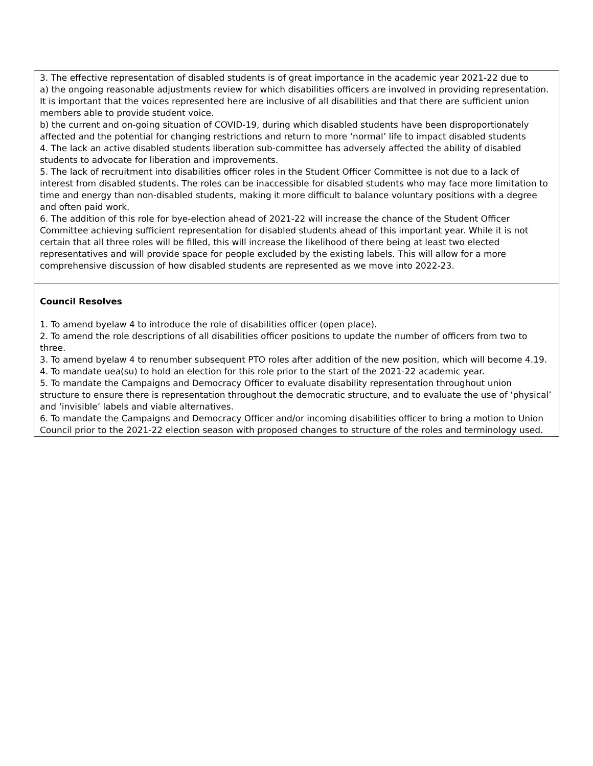| 3. The effective representation of disabled students is of great importance in the academic year 2021-22 due to a) the ongoing reasonable adjustments review for which disabilities officers are involved in providing representation. It is important that the voices represented here are inclusive of all disabilities and that there are sufficient union members able to provide student voice. b) the current and on-going situation of COVID-19, during which disabled students have been disproportionately affected and the potential for changing restrictions and return to more ‘normal’ life to impact disabled students 4. The lack an active disabled students liberation sub-committee has adversely affected the ability of disabled students to advocate for liberation and improvements. 5. The lack of recruitment into disabilities officer roles in the Student Officer Committee is not due to a lack of interest from disabled students. The roles can be inaccessible for disabled students who may face more limitation to time and energy than non-disabled students, making it more difficult to balance voluntary positions with a degree and often paid work. 6. The addition of this role for bye-election ahead of 2021-22 will increase the chance of the Student Officer Committee achieving sufficient representation for disabled students ahead of this important year. While it is not certain that all three roles will be filled, this will increase the likelihood of there being at least two elected representatives and will provide space for people excluded by the existing labels. This will allow for a more comprehensive discussion of how disabled students are represented as we move into 2022-23. |
| Council Resolves 1. To amend byelaw 4 to introduce the role of disabilities officer (open place). 2. To amend the role descriptions of all disabilities officer positions to update the number of officers from two to three. 3. To amend byelaw 4 to renumber subsequent PTO roles after addition of the new position, which will become 4.19. 4. To mandate uea(su) to hold an election for this role prior to the start of the 2021-22 academic year. 5. To mandate the Campaigns and Democracy Officer to evaluate disability representation throughout union structure to ensure there is representation throughout the democratic structure, and to evaluate the use of ‘physical’ and ‘invisible’ labels and viable alternatives. 6. To mandate the Campaigns and Democracy Officer and/or incoming disabilities officer to bring a motion to Union Council prior to the 2021-22 election season with proposed changes to structure of the roles and terminology used. |